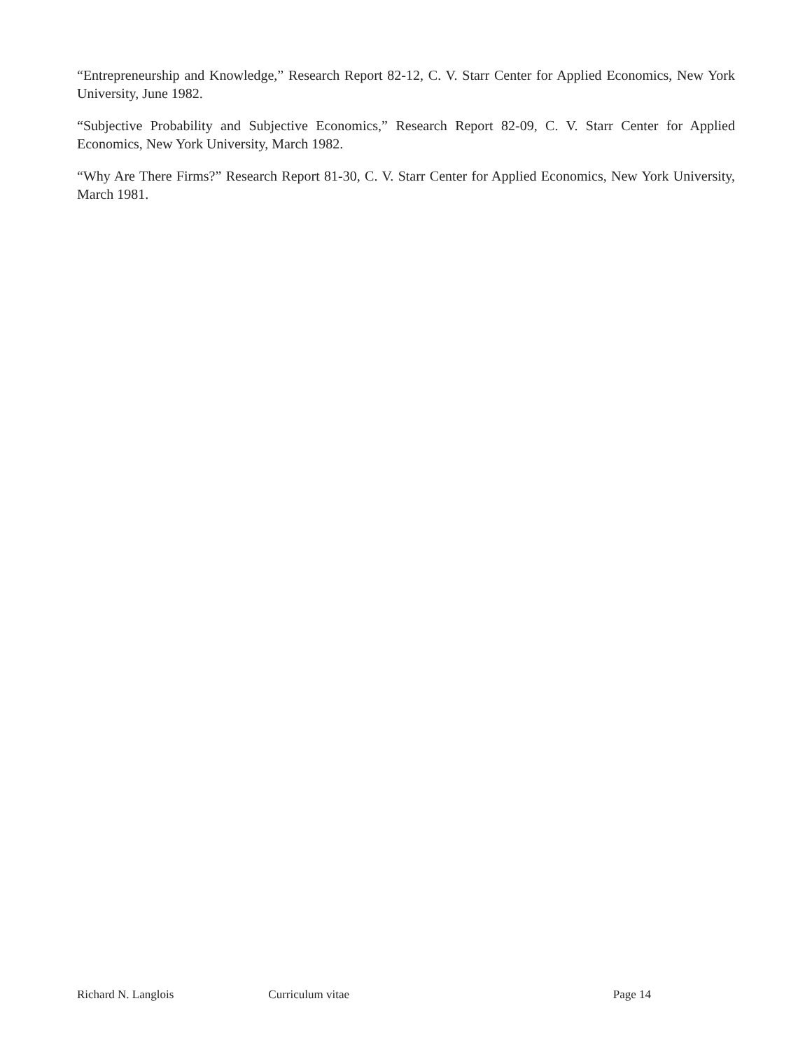“Entrepreneurship and Knowledge,” Research Report 82-12, C. V. Starr Center for Applied Economics, New York University, June 1982.
“Subjective Probability and Subjective Economics,” Research Report 82-09, C. V. Starr Center for Applied Economics, New York University, March 1982.
“Why Are There Firms?” Research Report 81-30, C. V. Starr Center for Applied Economics, New York University, March 1981.
Richard N. Langlois Curriculum vitae Page 14